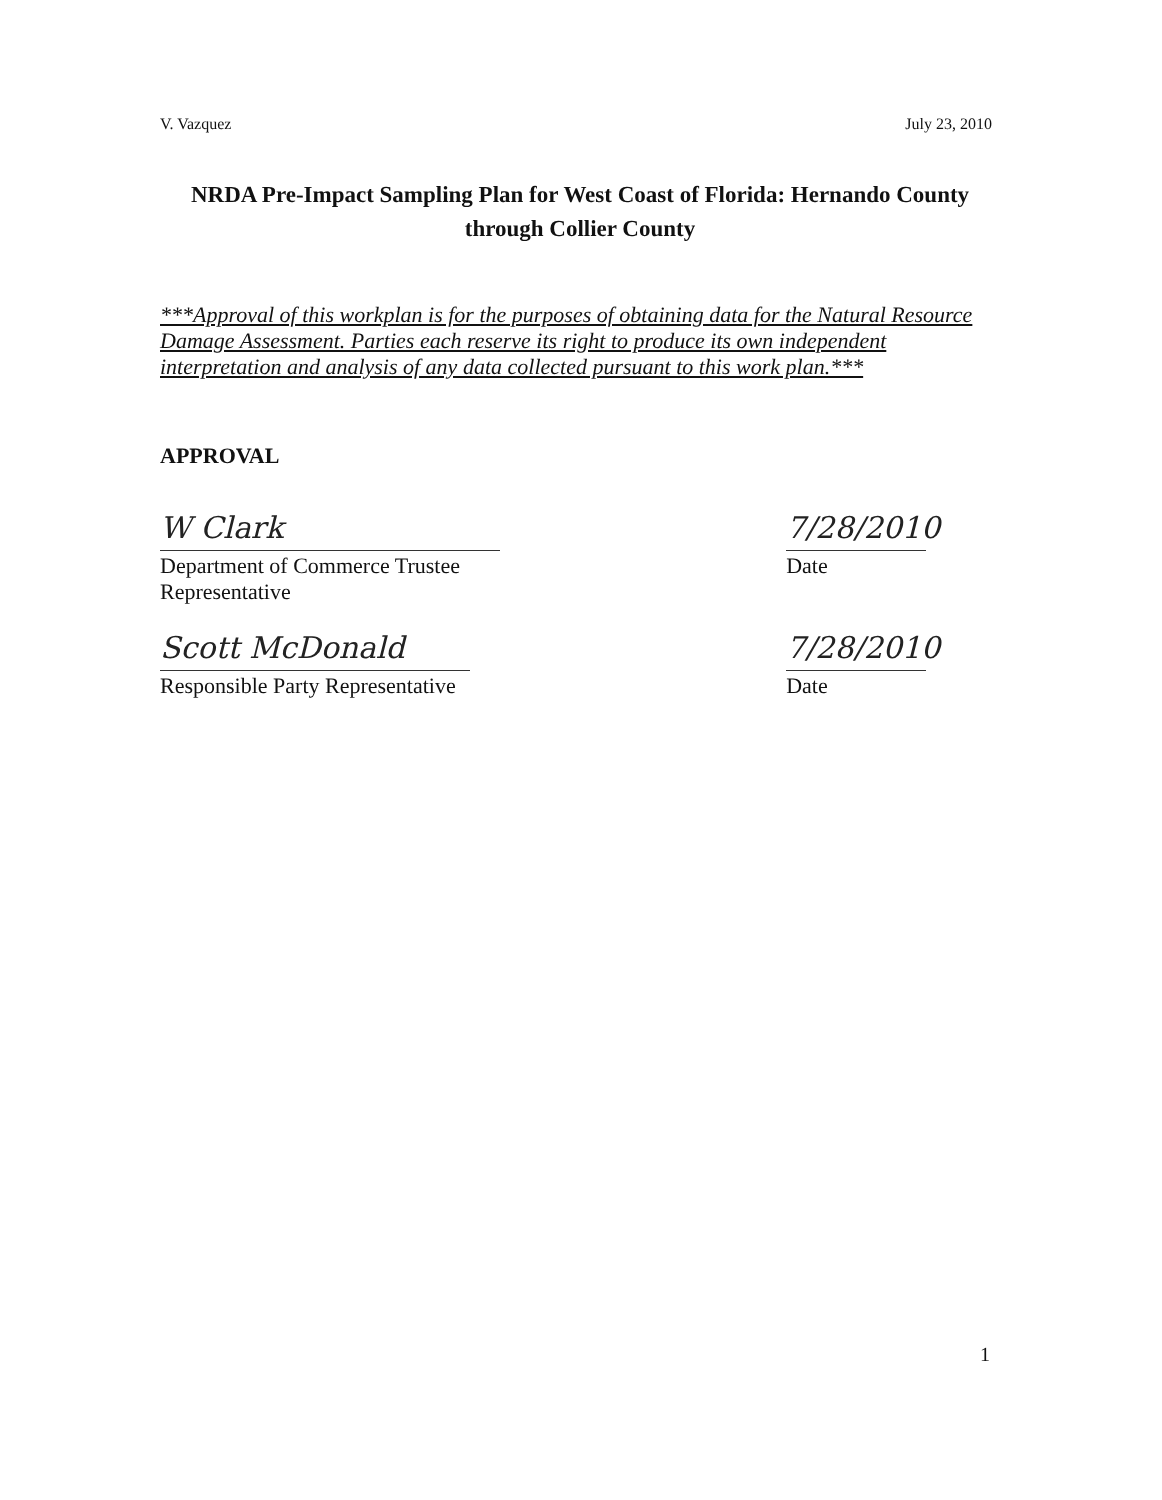V. Vazquez July 23, 2010
NRDA Pre-Impact Sampling Plan for West Coast of Florida: Hernando County through Collier County
***Approval of this workplan is for the purposes of obtaining data for the Natural Resource Damage Assessment. Parties each reserve its right to produce its own independent interpretation and analysis of any data collected pursuant to this work plan.***
APPROVAL
W Clark
Department of Commerce Trustee Representative
7/28/2010
Date
Scott McDonald
Responsible Party Representative
7/28/2010
Date
1